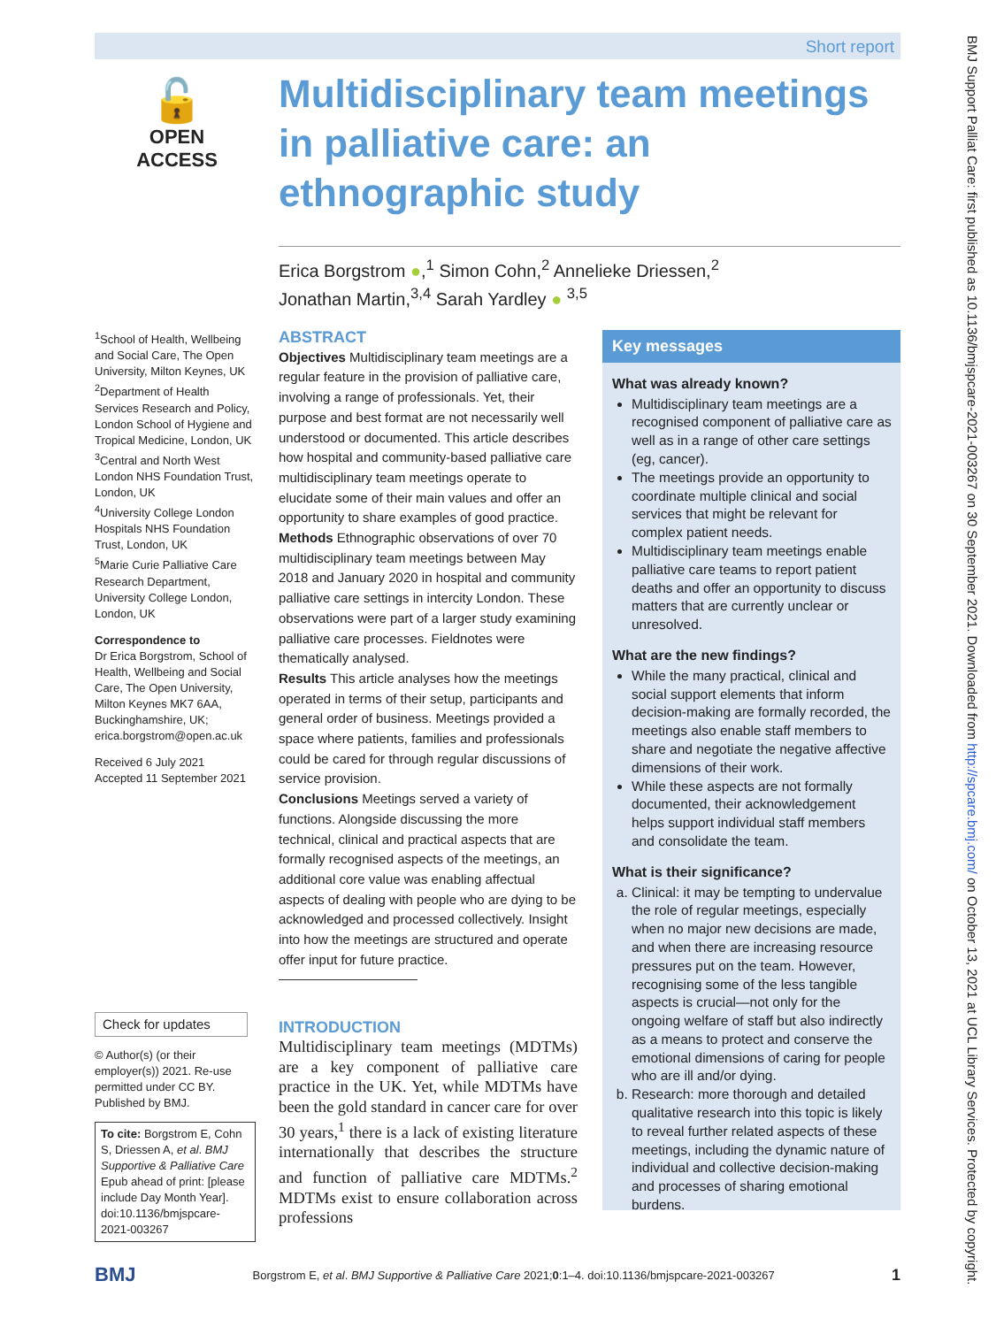Short report
🔓
OPEN ACCESS
Multidisciplinary team meetings in palliative care: an ethnographic study
Erica Borgstrom ●,<sup>1</sup> Simon Cohn,<sup>2</sup> Annelieke Driessen,<sup>2</sup>
Jonathan Martin,<sup>3,4</sup> Sarah Yardley ● <sup>3,5</sup>
<sup>1</sup> School of Health, Wellbeing and Social Care, The Open University, Milton Keynes, UK
<sup>2</sup> Department of Health Services Research and Policy, London School of Hygiene and Tropical Medicine, London, UK
<sup>3</sup> Central and North West London NHS Foundation Trust, London, UK
<sup>4</sup> University College London Hospitals NHS Foundation Trust, London, UK
<sup>5</sup> Marie Curie Palliative Care Research Department, University College London, London, UK
Correspondence to
Dr Erica Borgstrom, School of Health, Wellbeing and Social Care, The Open University, Milton Keynes MK7 6AA, Buckinghamshire, UK; erica.borgstrom@open.ac.uk
Received 6 July 2021
Accepted 11 September 2021
Check for updates
© Author(s) (or their employer(s)) 2021. Re-use permitted under CC BY. Published by BMJ.
To cite: Borgstrom E, Cohn S, Driessen A, et al. BMJ Supportive & Palliative Care Epub ahead of print: [please include Day Month Year]. doi:10.1136/bmjspcare-2021-003267
ABSTRACT
Objectives Multidisciplinary team meetings are a regular feature in the provision of palliative care, involving a range of professionals. Yet, their purpose and best format are not necessarily well understood or documented. This article describes how hospital and community-based palliative care multidisciplinary team meetings operate to elucidate some of their main values and offer an opportunity to share examples of good practice.
Methods Ethnographic observations of over 70 multidisciplinary team meetings between May 2018 and January 2020 in hospital and community palliative care settings in intercity London. These observations were part of a larger study examining palliative care processes. Fieldnotes were thematically analysed.
Results This article analyses how the meetings operated in terms of their setup, participants and general order of business. Meetings provided a space where patients, families and professionals could be cared for through regular discussions of service provision.
Conclusions Meetings served a variety of functions. Alongside discussing the more technical, clinical and practical aspects that are formally recognised aspects of the meetings, an additional core value was enabling affectual aspects of dealing with people who are dying to be acknowledged and processed collectively. Insight into how the meetings are structured and operate offer input for future practice.
INTRODUCTION
Multidisciplinary team meetings (MDTMs) are a key component of palliative care practice in the UK. Yet, while MDTMs have been the gold standard in cancer care for over 30 years,<sup>1</sup> there is a lack of existing literature internationally that describes the structure and function of palliative care MDTMs.<sup>2</sup> MDTMs exist to ensure collaboration across professions
Key messages
What was already known?
Multidisciplinary team meetings are a recognised component of palliative care as well as in a range of other care settings (eg, cancer).
The meetings provide an opportunity to coordinate multiple clinical and social services that might be relevant for complex patient needs.
Multidisciplinary team meetings enable palliative care teams to report patient deaths and offer an opportunity to discuss matters that are currently unclear or unresolved.
What are the new findings?
While the many practical, clinical and social support elements that inform decision-making are formally recorded, the meetings also enable staff members to share and negotiate the negative affective dimensions of their work.
While these aspects are not formally documented, their acknowledgement helps support individual staff members and consolidate the team.
What is their significance?
a. Clinical: it may be tempting to undervalue the role of regular meetings, especially when no major new decisions are made, and when there are increasing resource pressures put on the team. However, recognising some of the less tangible aspects is crucial—not only for the ongoing welfare of staff but also indirectly as a means to protect and conserve the emotional dimensions of caring for people who are ill and/or dying.
b. Research: more thorough and detailed qualitative research into this topic is likely to reveal further related aspects of these meetings, including the dynamic nature of individual and collective decision-making and processes of sharing emotional burdens.
BMJ Support Palliat Care: first published as 10.1136/bmjspcare-2021-003267 on 30 September 2021. Downloaded from http://spcare.bmj.com/ on October 13, 2021 at UCL Library Services. Protected by copyright.
BMJ Borgstrom E, et al. BMJ Supportive & Palliative Care 2021;0:1–4. doi:10.1136/bmjspcare-2021-003267 1